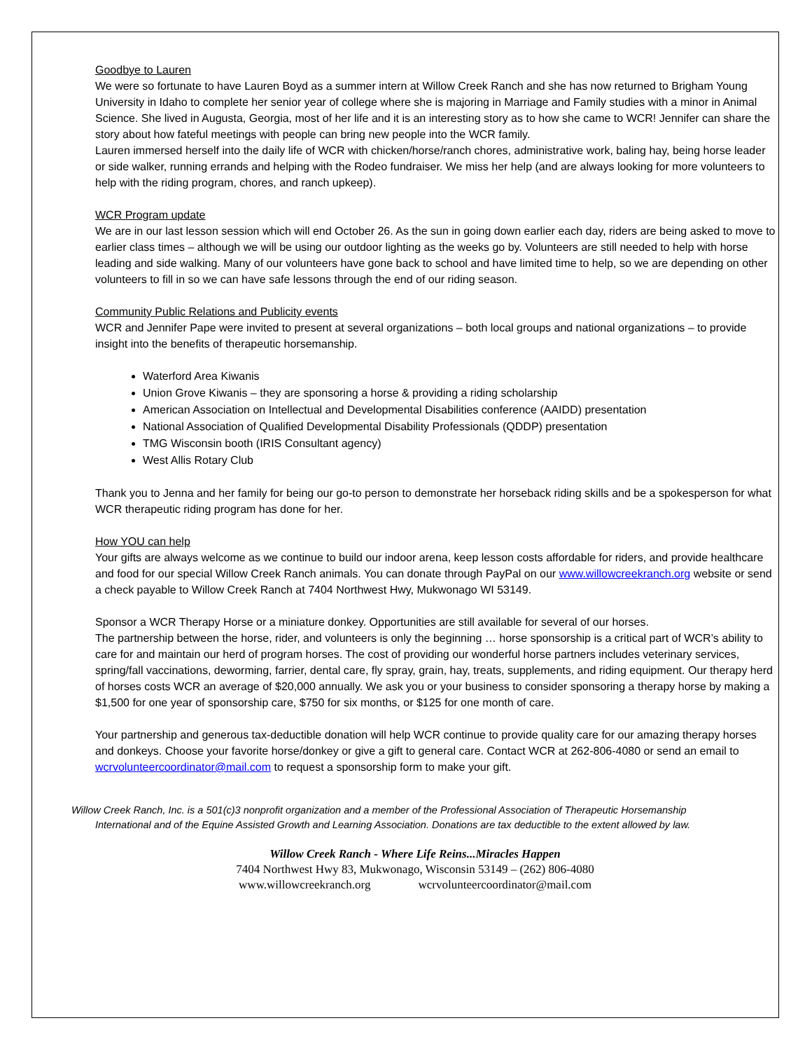Goodbye to Lauren
We were so fortunate to have Lauren Boyd as a summer intern at Willow Creek Ranch and she has now returned to Brigham Young University in Idaho to complete her senior year of college where she is majoring in Marriage and Family studies with a minor in Animal Science. She lived in Augusta, Georgia, most of her life and it is an interesting story as to how she came to WCR! Jennifer can share the story about how fateful meetings with people can bring new people into the WCR family.
Lauren immersed herself into the daily life of WCR with chicken/horse/ranch chores, administrative work, baling hay, being horse leader or side walker, running errands and helping with the Rodeo fundraiser. We miss her help (and are always looking for more volunteers to help with the riding program, chores, and ranch upkeep).
WCR Program update
We are in our last lesson session which will end October 26. As the sun in going down earlier each day, riders are being asked to move to earlier class times – although we will be using our outdoor lighting as the weeks go by. Volunteers are still needed to help with horse leading and side walking. Many of our volunteers have gone back to school and have limited time to help, so we are depending on other volunteers to fill in so we can have safe lessons through the end of our riding season.
Community Public Relations and Publicity events
WCR and Jennifer Pape were invited to present at several organizations – both local groups and national organizations – to provide insight into the benefits of therapeutic horsemanship.
Waterford Area Kiwanis
Union Grove Kiwanis – they are sponsoring a horse & providing a riding scholarship
American Association on Intellectual and Developmental Disabilities conference (AAIDD) presentation
National Association of Qualified Developmental Disability Professionals (QDDP) presentation
TMG Wisconsin booth (IRIS Consultant agency)
West Allis Rotary Club
Thank you to Jenna and her family for being our go-to person to demonstrate her horseback riding skills and be a spokesperson for what WCR therapeutic riding program has done for her.
How YOU can help
Your gifts are always welcome as we continue to build our indoor arena, keep lesson costs affordable for riders, and provide healthcare and food for our special Willow Creek Ranch animals. You can donate through PayPal on our www.willowcreekranch.org website or send a check payable to Willow Creek Ranch at 7404 Northwest Hwy, Mukwonago WI 53149.
Sponsor a WCR Therapy Horse or a miniature donkey. Opportunities are still available for several of our horses.
The partnership between the horse, rider, and volunteers is only the beginning … horse sponsorship is a critical part of WCR’s ability to care for and maintain our herd of program horses. The cost of providing our wonderful horse partners includes veterinary services, spring/fall vaccinations, deworming, farrier, dental care, fly spray, grain, hay, treats, supplements, and riding equipment. Our therapy herd of horses costs WCR an average of $20,000 annually. We ask you or your business to consider sponsoring a therapy horse by making a $1,500 for one year of sponsorship care, $750 for six months, or $125 for one month of care.
Your partnership and generous tax-deductible donation will help WCR continue to provide quality care for our amazing therapy horses and donkeys. Choose your favorite horse/donkey or give a gift to general care. Contact WCR at 262-806-4080 or send an email to wcrvolunteercoordinator@mail.com to request a sponsorship form to make your gift.
Willow Creek Ranch, Inc. is a 501(c)3 nonprofit organization and a member of the Professional Association of Therapeutic Horsemanship
International and of the Equine Assisted Growth and Learning Association. Donations are tax deductible to the extent allowed by law.
Willow Creek Ranch - Where Life Reins...Miracles Happen
7404 Northwest Hwy 83, Mukwonago, Wisconsin 53149 – (262) 806-4080
www.willowcreekranch.org wcrvolunteercoordinator@mail.com